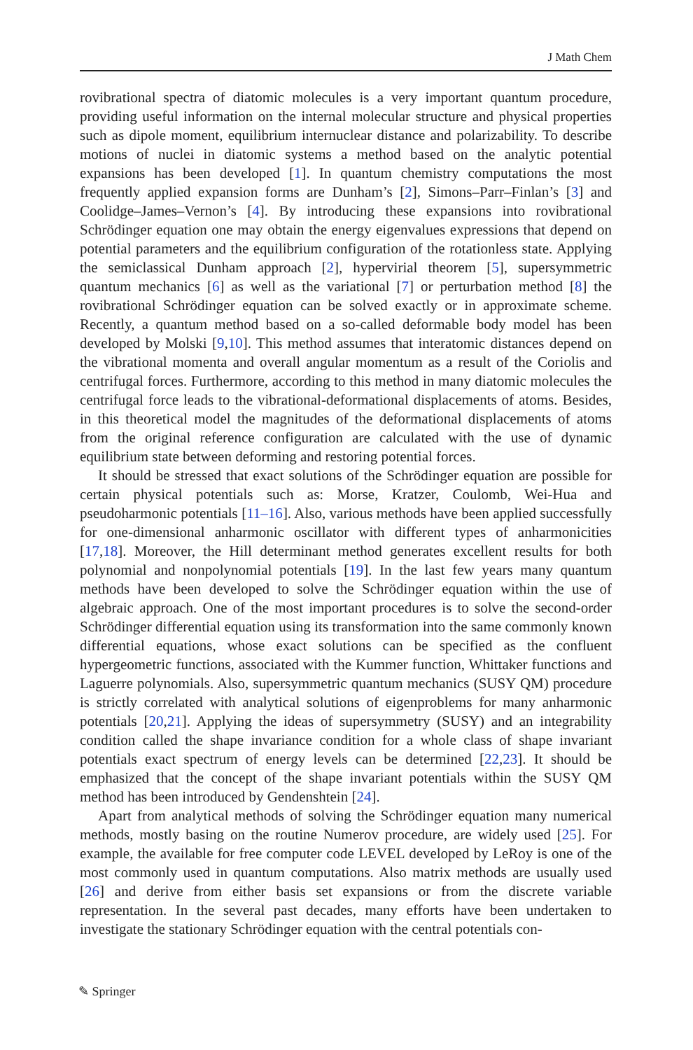J Math Chem
rovibrational spectra of diatomic molecules is a very important quantum procedure, providing useful information on the internal molecular structure and physical properties such as dipole moment, equilibrium internuclear distance and polarizability. To describe motions of nuclei in diatomic systems a method based on the analytic potential expansions has been developed [1]. In quantum chemistry computations the most frequently applied expansion forms are Dunham’s [2], Simons–Parr–Finlan’s [3] and Coolidge–James–Vernon’s [4]. By introducing these expansions into rovibrational Schrödinger equation one may obtain the energy eigenvalues expressions that depend on potential parameters and the equilibrium configuration of the rotationless state. Applying the semiclassical Dunham approach [2], hypervirial theorem [5], supersymmetric quantum mechanics [6] as well as the variational [7] or perturbation method [8] the rovibrational Schrödinger equation can be solved exactly or in approximate scheme. Recently, a quantum method based on a so-called deformable body model has been developed by Molski [9,10]. This method assumes that interatomic distances depend on the vibrational momenta and overall angular momentum as a result of the Coriolis and centrifugal forces. Furthermore, according to this method in many diatomic molecules the centrifugal force leads to the vibrational-deformational displacements of atoms. Besides, in this theoretical model the magnitudes of the deformational displacements of atoms from the original reference configuration are calculated with the use of dynamic equilibrium state between deforming and restoring potential forces.
It should be stressed that exact solutions of the Schrödinger equation are possible for certain physical potentials such as: Morse, Kratzer, Coulomb, Wei-Hua and pseudoharmonic potentials [11–16]. Also, various methods have been applied successfully for one-dimensional anharmonic oscillator with different types of anharmonicities [17,18]. Moreover, the Hill determinant method generates excellent results for both polynomial and nonpolynomial potentials [19]. In the last few years many quantum methods have been developed to solve the Schrödinger equation within the use of algebraic approach. One of the most important procedures is to solve the second-order Schrödinger differential equation using its transformation into the same commonly known differential equations, whose exact solutions can be specified as the confluent hypergeometric functions, associated with the Kummer function, Whittaker functions and Laguerre polynomials. Also, supersymmetric quantum mechanics (SUSY QM) procedure is strictly correlated with analytical solutions of eigenproblems for many anharmonic potentials [20,21]. Applying the ideas of supersymmetry (SUSY) and an integrability condition called the shape invariance condition for a whole class of shape invariant potentials exact spectrum of energy levels can be determined [22,23]. It should be emphasized that the concept of the shape invariant potentials within the SUSY QM method has been introduced by Gendenshtein [24].
Apart from analytical methods of solving the Schrödinger equation many numerical methods, mostly basing on the routine Numerov procedure, are widely used [25]. For example, the available for free computer code LEVEL developed by LeRoy is one of the most commonly used in quantum computations. Also matrix methods are usually used [26] and derive from either basis set expansions or from the discrete variable representation. In the several past decades, many efforts have been undertaken to investigate the stationary Schrödinger equation with the central potentials con-
✎ Springer